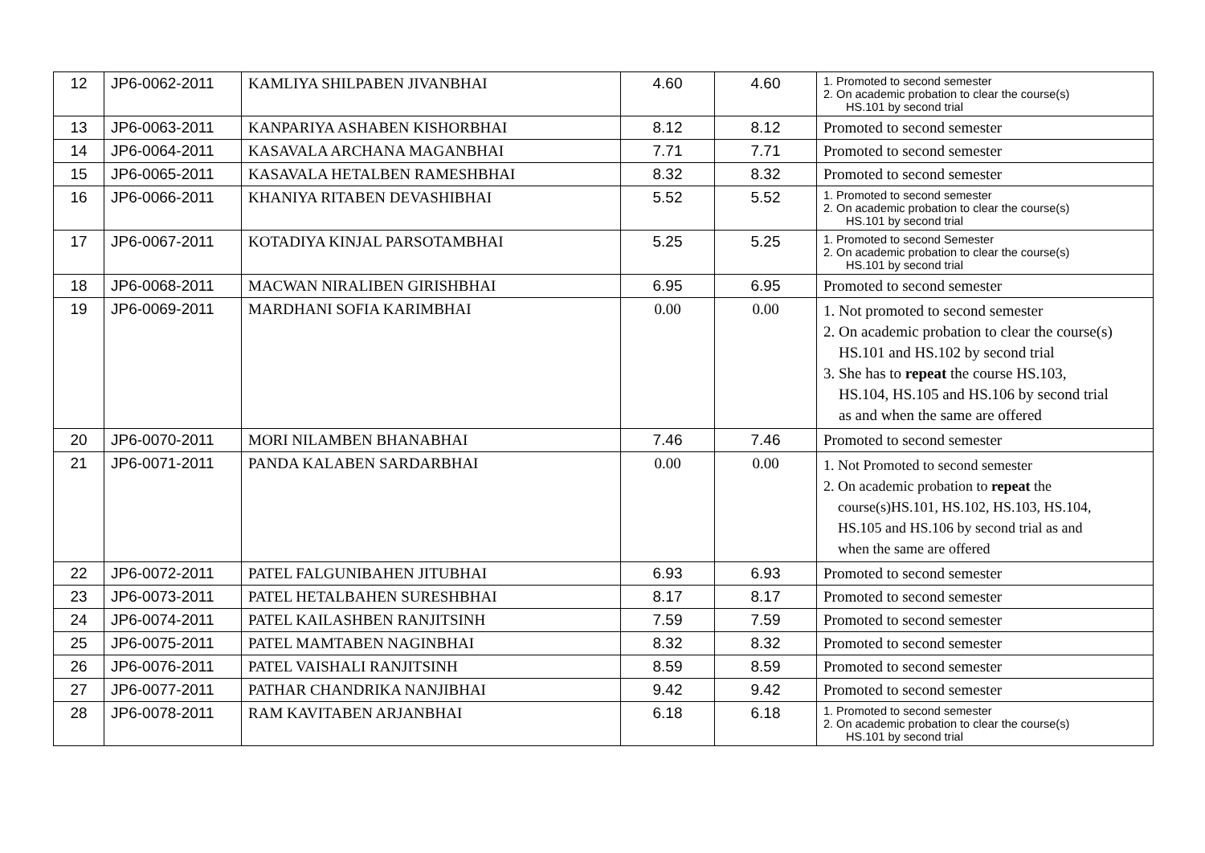| 12 | JP6-0062-2011 | KAMLIYA SHILPABEN JIVANBHAI | 4.60 | 4.60 | 1. Promoted to second semester 2. On academic probation to clear the course(s) HS.101 by second trial |
| 13 | JP6-0063-2011 | KANPARIYA ASHABEN KISHORBHAI | 8.12 | 8.12 | Promoted to second semester |
| 14 | JP6-0064-2011 | KASAVALA ARCHANA MAGANBHAI | 7.71 | 7.71 | Promoted to second semester |
| 15 | JP6-0065-2011 | KASAVALA HETALBEN RAMESHBHAI | 8.32 | 8.32 | Promoted to second semester |
| 16 | JP6-0066-2011 | KHANIYA RITABEN DEVASHIBHAI | 5.52 | 5.52 | 1. Promoted to second semester 2. On academic probation to clear the course(s) HS.101 by second trial |
| 17 | JP6-0067-2011 | KOTADIYA KINJAL PARSOTAMBHAI | 5.25 | 5.25 | 1. Promoted to second Semester 2. On academic probation to clear the course(s) HS.101 by second trial |
| 18 | JP6-0068-2011 | MACWAN NIRALIBEN GIRISHBHAI | 6.95 | 6.95 | Promoted to second semester |
| 19 | JP6-0069-2011 | MARDHANI SOFIA KARIMBHAI | 0.00 | 0.00 | 1. Not promoted to second semester 2. On academic probation to clear the course(s) HS.101 and HS.102 by second trial 3. She has to repeat the course HS.103, HS.104, HS.105 and HS.106 by second trial as and when the same are offered |
| 20 | JP6-0070-2011 | MORI NILAMBEN BHANABHAI | 7.46 | 7.46 | Promoted to second semester |
| 21 | JP6-0071-2011 | PANDA KALABEN SARDARBHAI | 0.00 | 0.00 | 1. Not Promoted to second semester 2. On academic probation to repeat the course(s)HS.101, HS.102, HS.103, HS.104, HS.105 and HS.106 by second trial as and when the same are offered |
| 22 | JP6-0072-2011 | PATEL FALGUNIBAHEN JITUBHAI | 6.93 | 6.93 | Promoted to second semester |
| 23 | JP6-0073-2011 | PATEL HETALBAHEN SURESHBHAI | 8.17 | 8.17 | Promoted to second semester |
| 24 | JP6-0074-2011 | PATEL KAILASHBEN RANJITSINH | 7.59 | 7.59 | Promoted to second semester |
| 25 | JP6-0075-2011 | PATEL MAMTABEN NAGINBHAI | 8.32 | 8.32 | Promoted to second semester |
| 26 | JP6-0076-2011 | PATEL VAISHALI RANJITSINH | 8.59 | 8.59 | Promoted to second semester |
| 27 | JP6-0077-2011 | PATHAR CHANDRIKA NANJIBHAI | 9.42 | 9.42 | Promoted to second semester |
| 28 | JP6-0078-2011 | RAM KAVITABEN ARJANBHAI | 6.18 | 6.18 | 1. Promoted to second semester 2. On academic probation to clear the course(s) HS.101 by second trial |